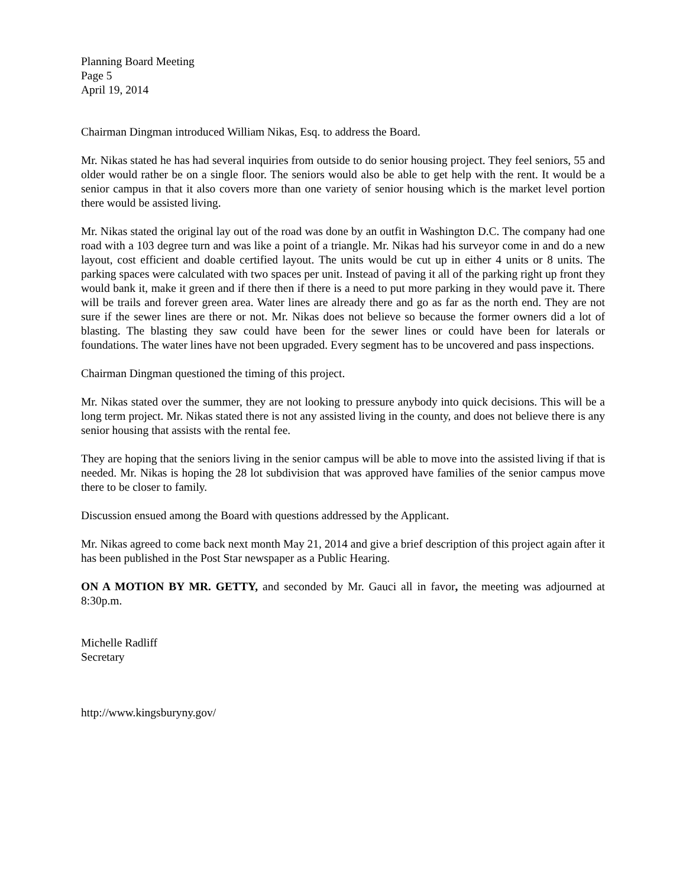Planning Board Meeting
Page 5
April 19, 2014
Chairman Dingman introduced William Nikas, Esq. to address the Board.
Mr. Nikas stated he has had several inquiries from outside to do senior housing project. They feel seniors, 55 and older would rather be on a single floor. The seniors would also be able to get help with the rent. It would be a senior campus in that it also covers more than one variety of senior housing which is the market level portion there would be assisted living.
Mr. Nikas stated the original lay out of the road was done by an outfit in Washington D.C. The company had one road with a 103 degree turn and was like a point of a triangle. Mr. Nikas had his surveyor come in and do a new layout, cost efficient and doable certified layout. The units would be cut up in either 4 units or 8 units. The parking spaces were calculated with two spaces per unit. Instead of paving it all of the parking right up front they would bank it, make it green and if there then if there is a need to put more parking in they would pave it. There will be trails and forever green area. Water lines are already there and go as far as the north end. They are not sure if the sewer lines are there or not. Mr. Nikas does not believe so because the former owners did a lot of blasting. The blasting they saw could have been for the sewer lines or could have been for laterals or foundations. The water lines have not been upgraded. Every segment has to be uncovered and pass inspections.
Chairman Dingman questioned the timing of this project.
Mr. Nikas stated over the summer, they are not looking to pressure anybody into quick decisions. This will be a long term project. Mr. Nikas stated there is not any assisted living in the county, and does not believe there is any senior housing that assists with the rental fee.
They are hoping that the seniors living in the senior campus will be able to move into the assisted living if that is needed. Mr. Nikas is hoping the 28 lot subdivision that was approved have families of the senior campus move there to be closer to family.
Discussion ensued among the Board with questions addressed by the Applicant.
Mr. Nikas agreed to come back next month May 21, 2014 and give a brief description of this project again after it has been published in the Post Star newspaper as a Public Hearing.
ON A MOTION BY MR. GETTY, and seconded by Mr. Gauci all in favor, the meeting was adjourned at 8:30p.m.
Michelle Radliff
Secretary
http://www.kingsburyny.gov/